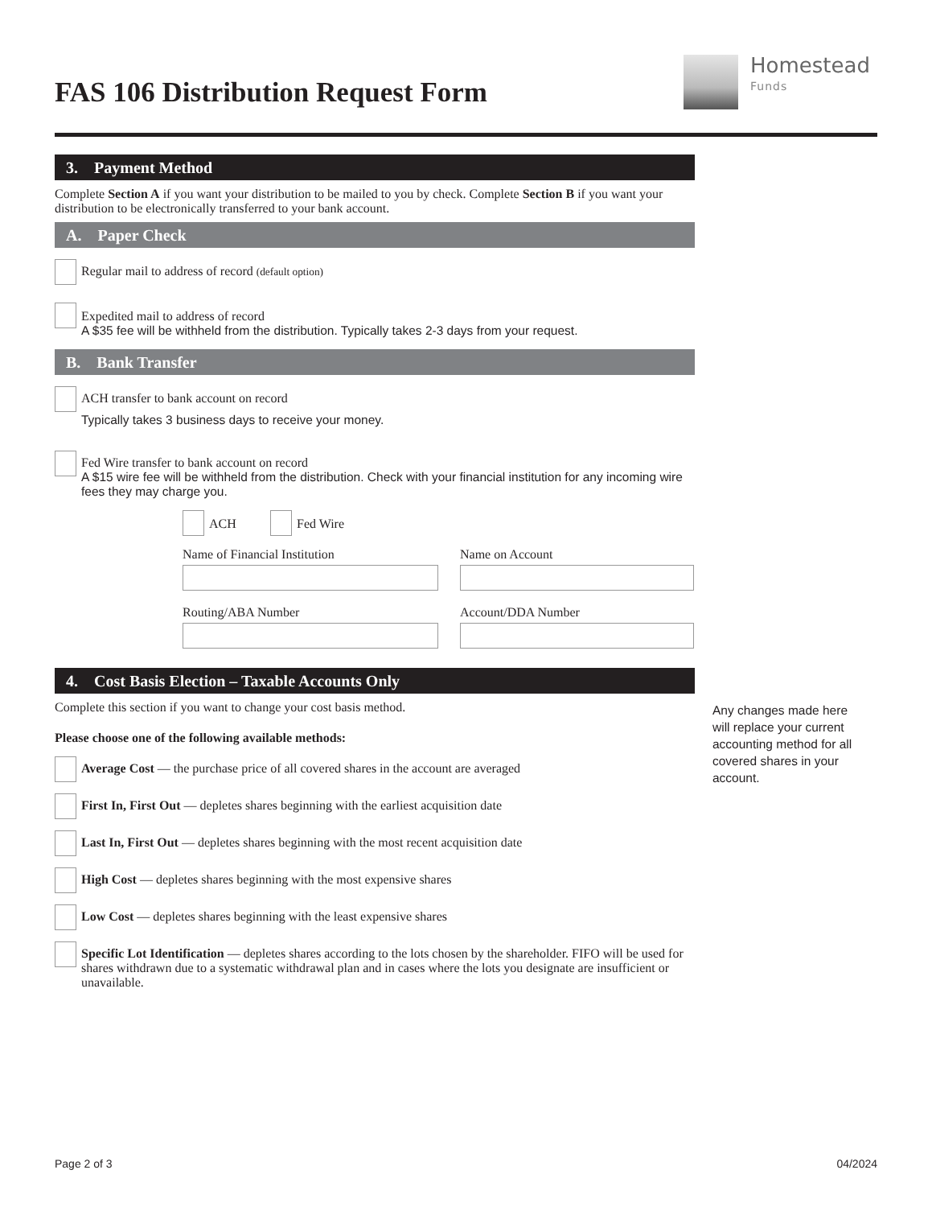FAS 106 Distribution Request Form
Homestead
Funds
3. Payment Method
Complete Section A if you want your distribution to be mailed to you by check. Complete Section B if you want your distribution to be electronically transferred to your bank account.
A. Paper Check
Regular mail to address of record (default option)
Expedited mail to address of record
A $35 fee will be withheld from the distribution. Typically takes 2-3 days from your request.
B. Bank Transfer
ACH transfer to bank account on record
Typically takes 3 business days to receive your money.
Fed Wire transfer to bank account on record
A $15 wire fee will be withheld from the distribution. Check with your financial institution for any incoming wire fees they may charge you.
ACH Fed Wire
Name of Financial Institution
Name on Account
Routing/ABA Number
Account/DDA Number
4. Cost Basis Election – Taxable Accounts Only
Complete this section if you want to change your cost basis method.
Please choose one of the following available methods:
Average Cost — the purchase price of all covered shares in the account are averaged
First In, First Out — depletes shares beginning with the earliest acquisition date
Last In, First Out — depletes shares beginning with the most recent acquisition date
High Cost — depletes shares beginning with the most expensive shares
Low Cost — depletes shares beginning with the least expensive shares
Specific Lot Identification — depletes shares according to the lots chosen by the shareholder. FIFO will be used for shares withdrawn due to a systematic withdrawal plan and in cases where the lots you designate are insufficient or unavailable.
Any changes made here will replace your current accounting method for all covered shares in your account.
Page 2 of 3 04/2024